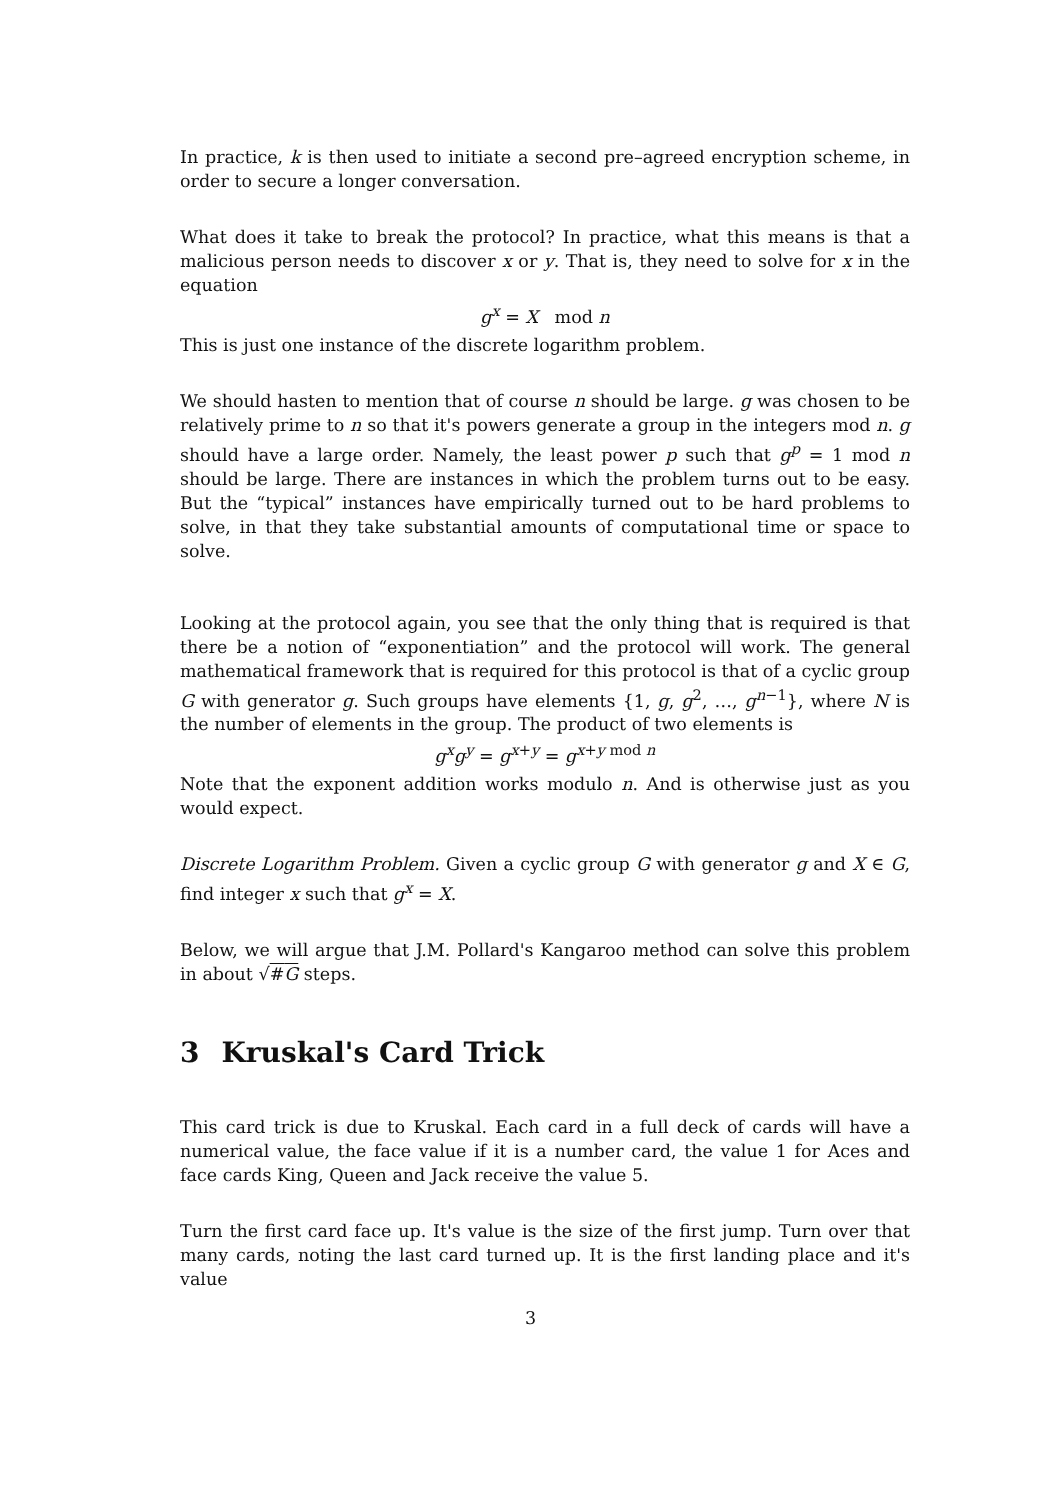In practice, k is then used to initiate a second pre–agreed encryption scheme, in order to secure a longer conversation.
What does it take to break the protocol? In practice, what this means is that a malicious person needs to discover x or y. That is, they need to solve for x in the equation
g<sup>x</sup> = X mod n
This is just one instance of the discrete logarithm problem.
We should hasten to mention that of course n should be large. g was chosen to be relatively prime to n so that it's powers generate a group in the integers mod n. g should have a large order. Namely, the least power p such that g<sup>p</sup> = 1 mod n should be large. There are instances in which the problem turns out to be easy. But the “typical” instances have empirically turned out to be hard problems to solve, in that they take substantial amounts of computational time or space to solve.
Looking at the protocol again, you see that the only thing that is required is that there be a notion of “exponentiation” and the protocol will work. The general mathematical framework that is required for this protocol is that of a cyclic group G with generator g. Such groups have elements {1, g, g<sup>2</sup>, …, g<sup>n−1</sup>}, where N is the number of elements in the group. The product of two elements is
g<sup>x</sup>g<sup>y</sup> = g<sup>x+y</sup> = g<sup>x+y mod n</sup>
Note that the exponent addition works modulo n. And is otherwise just as you would expect.
Discrete Logarithm Problem. Given a cyclic group G with generator g and X ∈ G, find integer x such that g<sup>x</sup> = X.
Below, we will argue that J.M. Pollard's Kangaroo method can solve this problem in about √#G steps.
3 Kruskal's Card Trick
This card trick is due to Kruskal. Each card in a full deck of cards will have a numerical value, the face value if it is a number card, the value 1 for Aces and face cards King, Queen and Jack receive the value 5.
Turn the first card face up. It's value is the size of the first jump. Turn over that many cards, noting the last card turned up. It is the first landing place and it's value
3